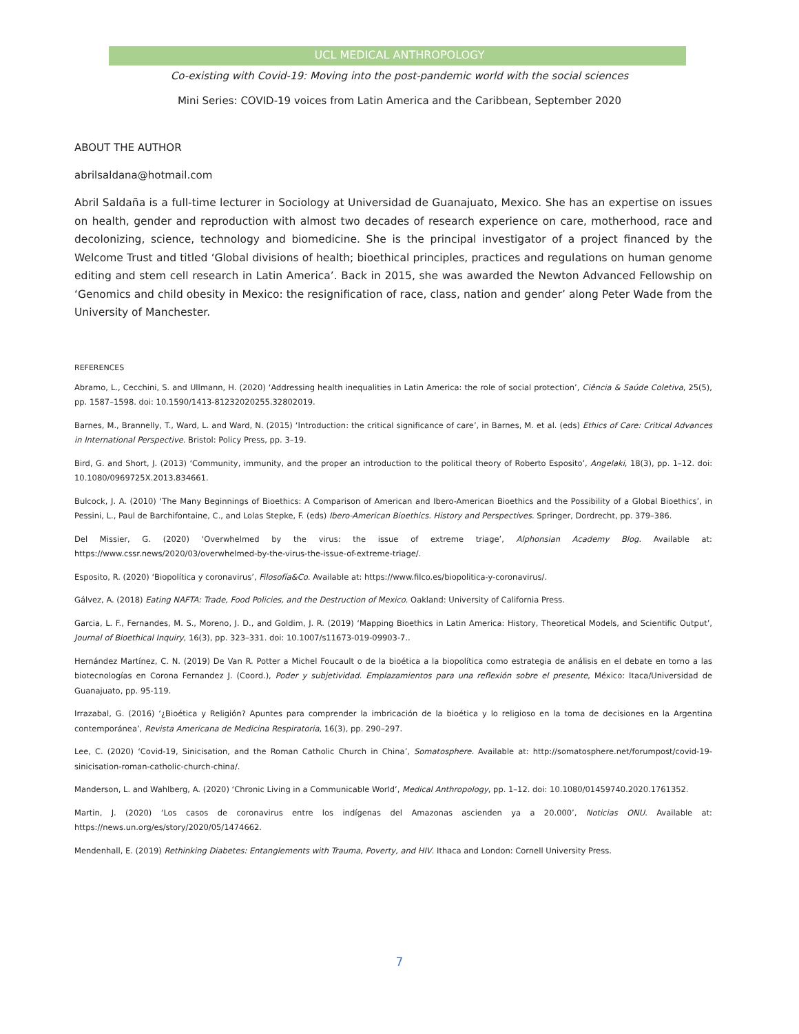UCL MEDICAL ANTHROPOLOGY
Co-existing with Covid-19: Moving into the post-pandemic world with the social sciences
Mini Series: COVID-19 voices from Latin America and the Caribbean, September 2020
ABOUT THE AUTHOR
abrilsaldana@hotmail.com
Abril Saldaña is a full-time lecturer in Sociology at Universidad de Guanajuato, Mexico. She has an expertise on issues on health, gender and reproduction with almost two decades of research experience on care, motherhood, race and decolonizing, science, technology and biomedicine. She is the principal investigator of a project financed by the Welcome Trust and titled ‘Global divisions of health; bioethical principles, practices and regulations on human genome editing and stem cell research in Latin America’. Back in 2015, she was awarded the Newton Advanced Fellowship on ‘Genomics and child obesity in Mexico: the resignification of race, class, nation and gender’ along Peter Wade from the University of Manchester.
REFERENCES
Abramo, L., Cecchini, S. and Ullmann, H. (2020) ‘Addressing health inequalities in Latin America: the role of social protection’, Ciência & Saúde Coletiva, 25(5), pp. 1587–1598. doi: 10.1590/1413-81232020255.32802019.
Barnes, M., Brannelly, T., Ward, L. and Ward, N. (2015) ‘Introduction: the critical significance of care’, in Barnes, M. et al. (eds) Ethics of Care: Critical Advances in International Perspective. Bristol: Policy Press, pp. 3–19.
Bird, G. and Short, J. (2013) ‘Community, immunity, and the proper an introduction to the political theory of Roberto Esposito’, Angelaki, 18(3), pp. 1–12. doi: 10.1080/0969725X.2013.834661.
Bulcock, J. A. (2010) ‘The Many Beginnings of Bioethics: A Comparison of American and Ibero-American Bioethics and the Possibility of a Global Bioethics’, in Pessini, L., Paul de Barchifontaine, C., and Lolas Stepke, F. (eds) Ibero-American Bioethics. History and Perspectives. Springer, Dordrecht, pp. 379–386.
Del Missier, G. (2020) ‘Overwhelmed by the virus: the issue of extreme triage’, Alphonsian Academy Blog. Available at: https://www.cssr.news/2020/03/overwhelmed-by-the-virus-the-issue-of-extreme-triage/.
Esposito, R. (2020) ‘Biopolítica y coronavirus’, Filosofía&Co. Available at: https://www.filco.es/biopolitica-y-coronavirus/.
Gálvez, A. (2018) Eating NAFTA: Trade, Food Policies, and the Destruction of Mexico. Oakland: University of California Press.
Garcia, L. F., Fernandes, M. S., Moreno, J. D., and Goldim, J. R. (2019) ‘Mapping Bioethics in Latin America: History, Theoretical Models, and Scientific Output’, Journal of Bioethical Inquiry, 16(3), pp. 323–331. doi: 10.1007/s11673-019-09903-7..
Hernández Martínez, C. N. (2019) De Van R. Potter a Michel Foucault o de la bioética a la biopolítica como estrategia de análisis en el debate en torno a las biotecnologías en Corona Fernandez J. (Coord.), Poder y subjetividad. Emplazamientos para una reflexión sobre el presente, México: Itaca/Universidad de Guanajuato, pp. 95-119.
Irrazabal, G. (2016) ‘¿Bioética y Religión? Apuntes para comprender la imbricación de la bioética y lo religioso en la toma de decisiones en la Argentina contemporánea’, Revista Americana de Medicina Respiratoria, 16(3), pp. 290–297.
Lee, C. (2020) ‘Covid-19, Sinicisation, and the Roman Catholic Church in China’, Somatosphere. Available at: http://somatosphere.net/forumpost/covid-19-sinicisation-roman-catholic-church-china/.
Manderson, L. and Wahlberg, A. (2020) ‘Chronic Living in a Communicable World’, Medical Anthropology, pp. 1–12. doi: 10.1080/01459740.2020.1761352.
Martin, J. (2020) ‘Los casos de coronavirus entre los indígenas del Amazonas ascienden ya a 20.000’, Noticias ONU. Available at: https://news.un.org/es/story/2020/05/1474662.
Mendenhall, E. (2019) Rethinking Diabetes: Entanglements with Trauma, Poverty, and HIV. Ithaca and London: Cornell University Press.
7